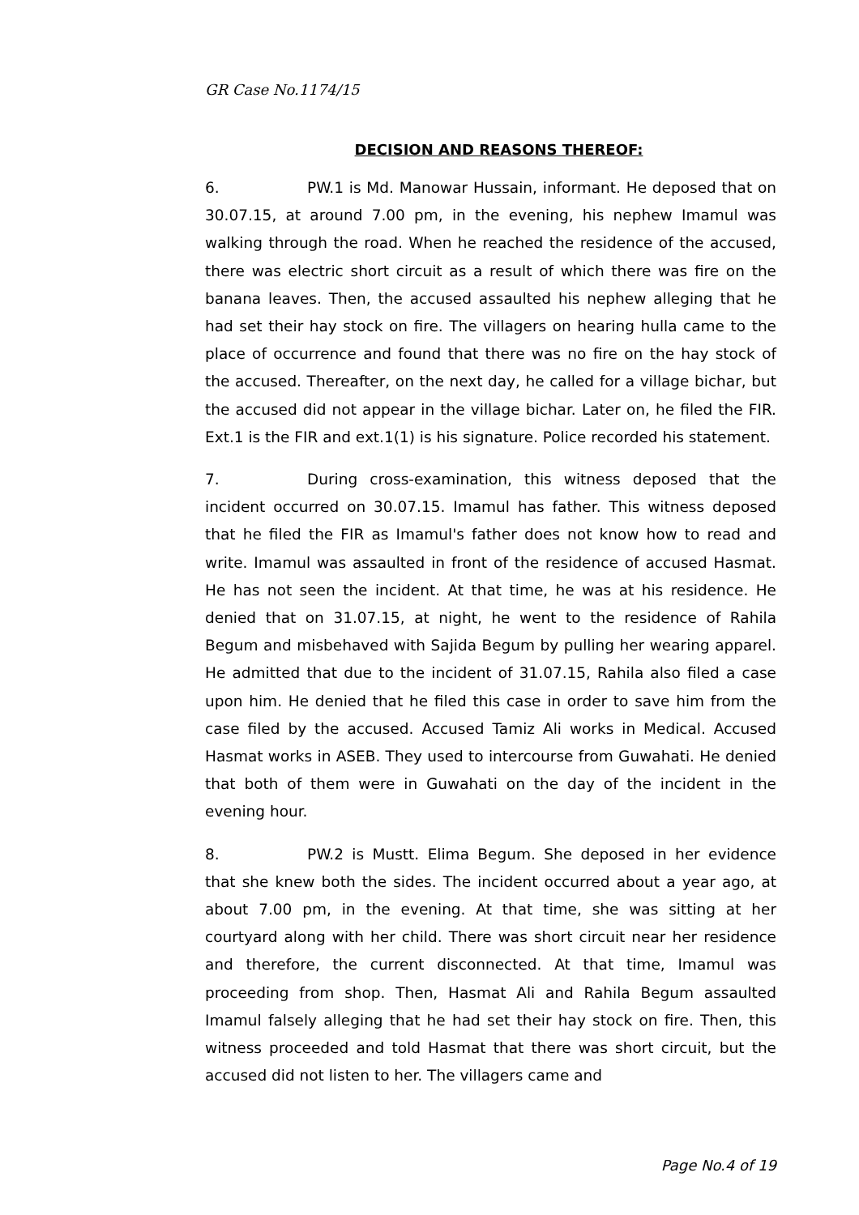GR Case No.1174/15
DECISION AND REASONS THEREOF:
6. PW.1 is Md. Manowar Hussain, informant. He deposed that on 30.07.15, at around 7.00 pm, in the evening, his nephew Imamul was walking through the road. When he reached the residence of the accused, there was electric short circuit as a result of which there was fire on the banana leaves. Then, the accused assaulted his nephew alleging that he had set their hay stock on fire. The villagers on hearing hulla came to the place of occurrence and found that there was no fire on the hay stock of the accused. Thereafter, on the next day, he called for a village bichar, but the accused did not appear in the village bichar. Later on, he filed the FIR. Ext.1 is the FIR and ext.1(1) is his signature. Police recorded his statement.
7. During cross-examination, this witness deposed that the incident occurred on 30.07.15. Imamul has father. This witness deposed that he filed the FIR as Imamul's father does not know how to read and write. Imamul was assaulted in front of the residence of accused Hasmat. He has not seen the incident. At that time, he was at his residence. He denied that on 31.07.15, at night, he went to the residence of Rahila Begum and misbehaved with Sajida Begum by pulling her wearing apparel. He admitted that due to the incident of 31.07.15, Rahila also filed a case upon him. He denied that he filed this case in order to save him from the case filed by the accused. Accused Tamiz Ali works in Medical. Accused Hasmat works in ASEB. They used to intercourse from Guwahati. He denied that both of them were in Guwahati on the day of the incident in the evening hour.
8. PW.2 is Mustt. Elima Begum. She deposed in her evidence that she knew both the sides. The incident occurred about a year ago, at about 7.00 pm, in the evening. At that time, she was sitting at her courtyard along with her child. There was short circuit near her residence and therefore, the current disconnected. At that time, Imamul was proceeding from shop. Then, Hasmat Ali and Rahila Begum assaulted Imamul falsely alleging that he had set their hay stock on fire. Then, this witness proceeded and told Hasmat that there was short circuit, but the accused did not listen to her. The villagers came and
Page No.4 of 19